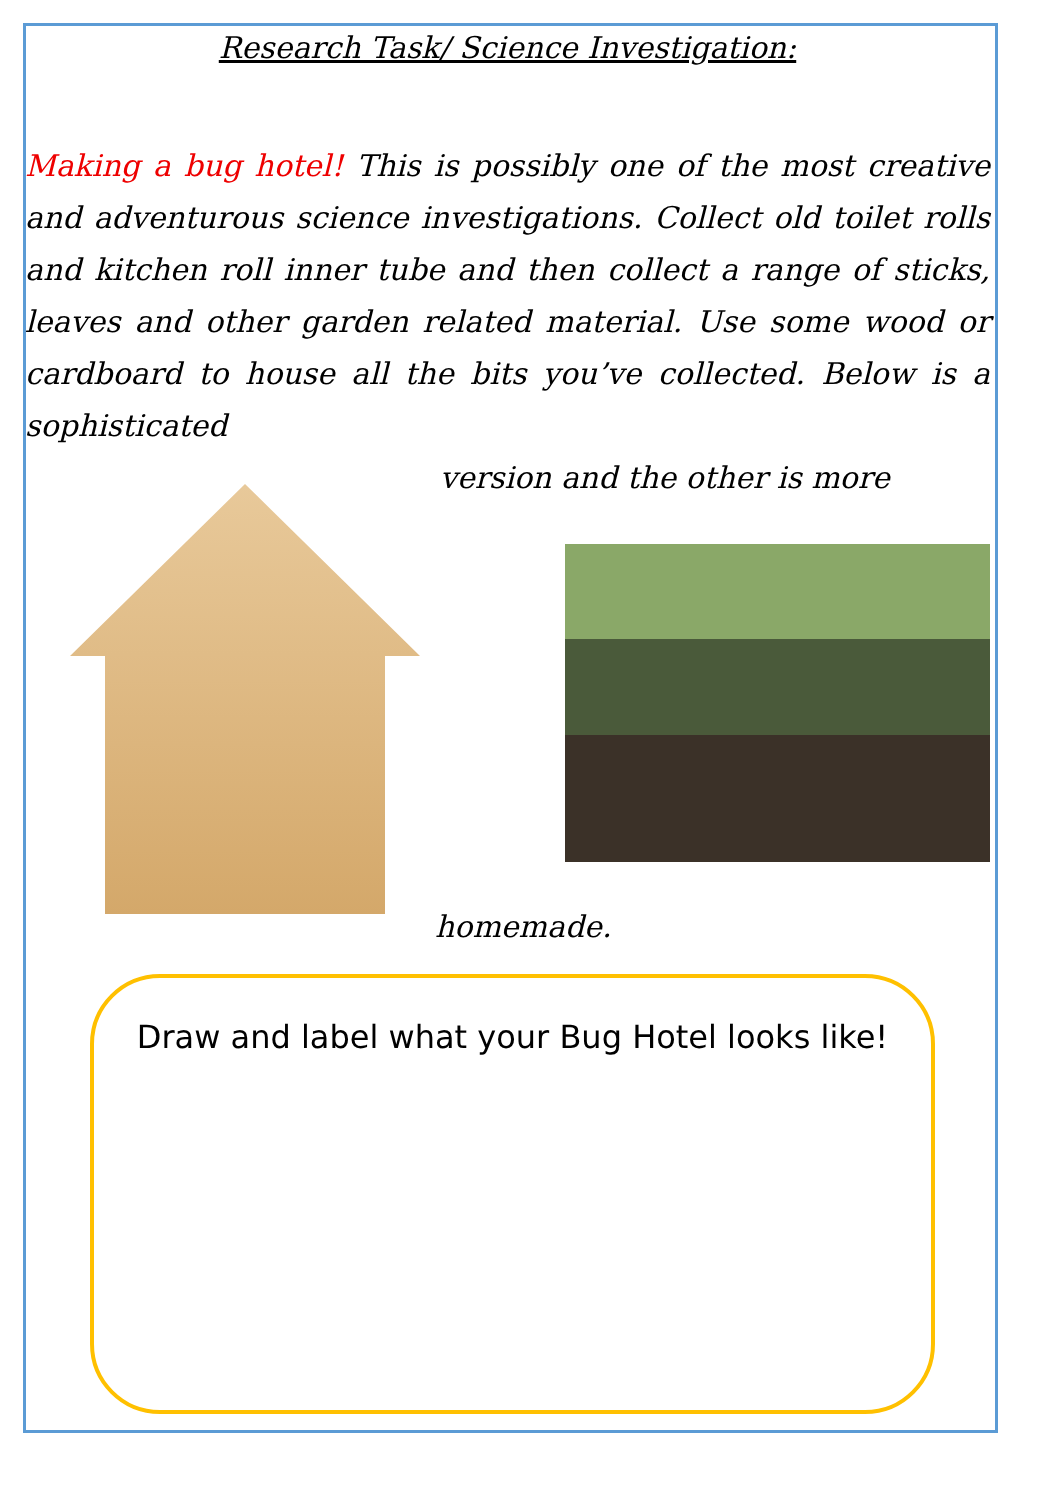Research Task/ Science Investigation:
Making a bug hotel! This is possibly one of the most creative and adventurous science investigations. Collect old toilet rolls and kitchen roll inner tube and then collect a range of sticks, leaves and other garden related material. Use some wood or cardboard to house all the bits you’ve collected. Below is a sophisticated
version and the other is more
homemade.
Draw and label what your Bug Hotel looks like!